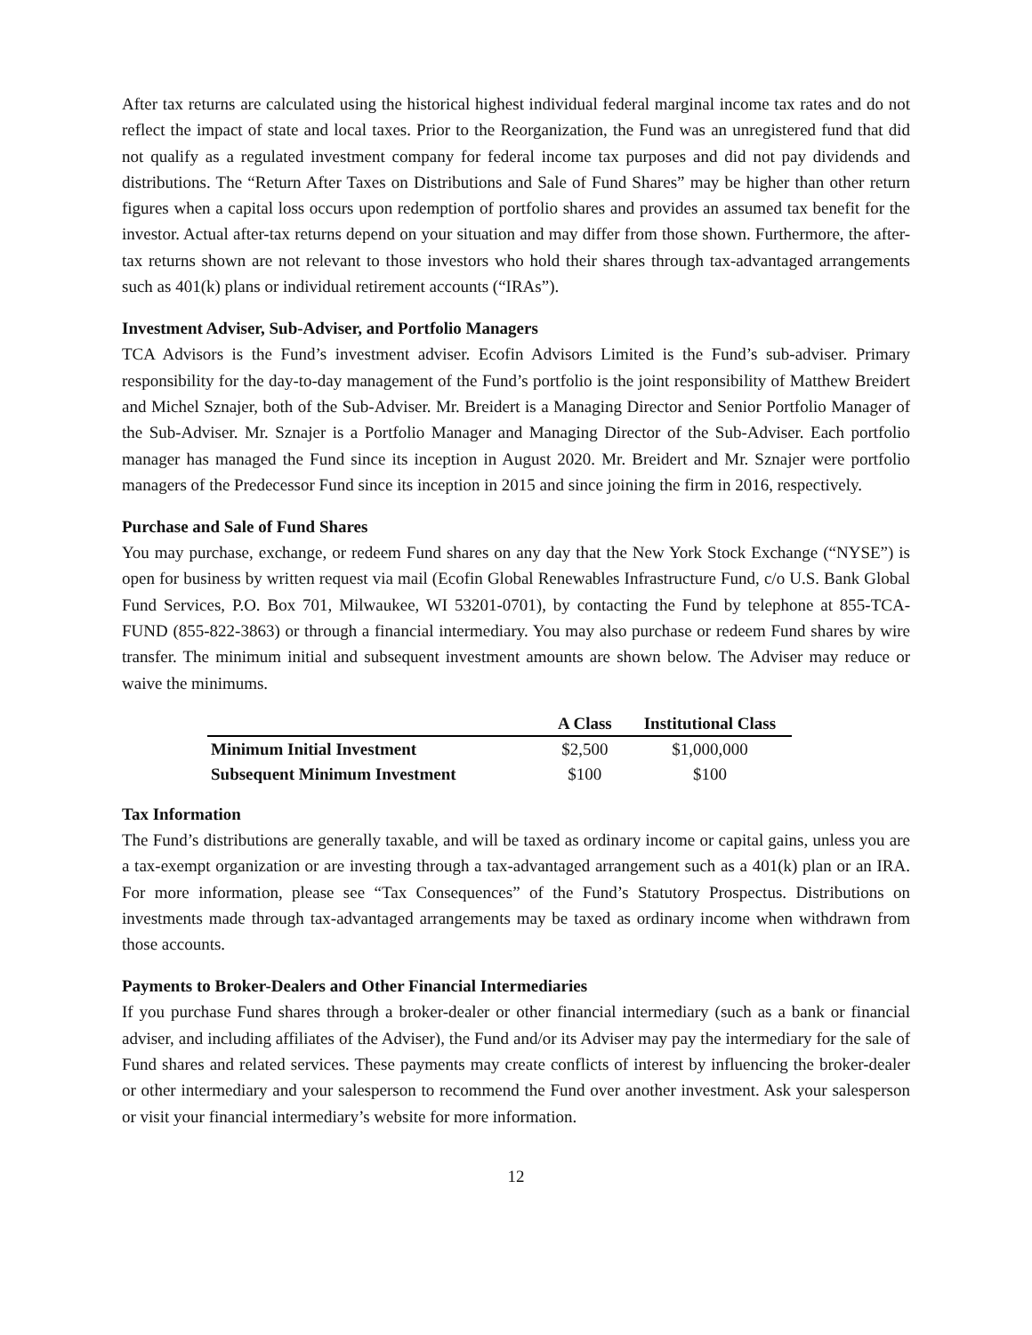After tax returns are calculated using the historical highest individual federal marginal income tax rates and do not reflect the impact of state and local taxes. Prior to the Reorganization, the Fund was an unregistered fund that did not qualify as a regulated investment company for federal income tax purposes and did not pay dividends and distributions. The “Return After Taxes on Distributions and Sale of Fund Shares” may be higher than other return figures when a capital loss occurs upon redemption of portfolio shares and provides an assumed tax benefit for the investor. Actual after-tax returns depend on your situation and may differ from those shown. Furthermore, the after-tax returns shown are not relevant to those investors who hold their shares through tax-advantaged arrangements such as 401(k) plans or individual retirement accounts (“IRAs”).
Investment Adviser, Sub-Adviser, and Portfolio Managers
TCA Advisors is the Fund’s investment adviser. Ecofin Advisors Limited is the Fund’s sub-adviser. Primary responsibility for the day-to-day management of the Fund’s portfolio is the joint responsibility of Matthew Breidert and Michel Sznajer, both of the Sub-Adviser. Mr. Breidert is a Managing Director and Senior Portfolio Manager of the Sub-Adviser. Mr. Sznajer is a Portfolio Manager and Managing Director of the Sub-Adviser. Each portfolio manager has managed the Fund since its inception in August 2020. Mr. Breidert and Mr. Sznajer were portfolio managers of the Predecessor Fund since its inception in 2015 and since joining the firm in 2016, respectively.
Purchase and Sale of Fund Shares
You may purchase, exchange, or redeem Fund shares on any day that the New York Stock Exchange (“NYSE”) is open for business by written request via mail (Ecofin Global Renewables Infrastructure Fund, c/o U.S. Bank Global Fund Services, P.O. Box 701, Milwaukee, WI 53201-0701), by contacting the Fund by telephone at 855-TCA-FUND (855-822-3863) or through a financial intermediary. You may also purchase or redeem Fund shares by wire transfer. The minimum initial and subsequent investment amounts are shown below. The Adviser may reduce or waive the minimums.
| | A Class | Institutional Class |
| --- | --- | --- |
| Minimum Initial Investment | $2,500 | $1,000,000 |
| Subsequent Minimum Investment | $100 | $100 |
Tax Information
The Fund’s distributions are generally taxable, and will be taxed as ordinary income or capital gains, unless you are a tax-exempt organization or are investing through a tax-advantaged arrangement such as a 401(k) plan or an IRA. For more information, please see “Tax Consequences” of the Fund’s Statutory Prospectus. Distributions on investments made through tax-advantaged arrangements may be taxed as ordinary income when withdrawn from those accounts.
Payments to Broker-Dealers and Other Financial Intermediaries
If you purchase Fund shares through a broker-dealer or other financial intermediary (such as a bank or financial adviser, and including affiliates of the Adviser), the Fund and/or its Adviser may pay the intermediary for the sale of Fund shares and related services. These payments may create conflicts of interest by influencing the broker-dealer or other intermediary and your salesperson to recommend the Fund over another investment. Ask your salesperson or visit your financial intermediary’s website for more information.
12